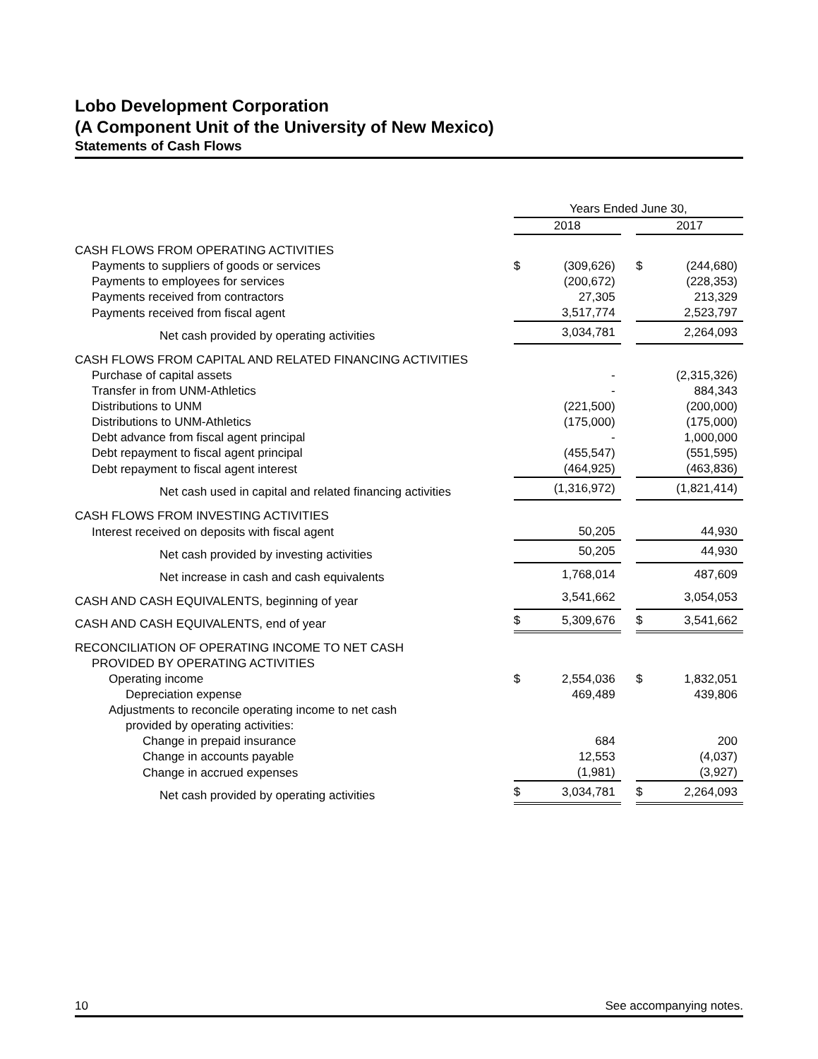Lobo Development Corporation
(A Component Unit of the University of New Mexico)
Statements of Cash Flows
| | Years Ended June 30, | | | | |
| | 2018 | | | 2017 | |
| CASH FLOWS FROM OPERATING ACTIVITIES | | | | | |
| Payments to suppliers of goods or services | $ | (309,626) | | $ | (244,680) |
| Payments to employees for services | | (200,672) | | | (228,353) |
| Payments received from contractors | | 27,305 | | | 213,329 |
| Payments received from fiscal agent | | 3,517,774 | | | 2,523,797 |
| Net cash provided by operating activities | | 3,034,781 | | | 2,264,093 |
| CASH FLOWS FROM CAPITAL AND RELATED FINANCING ACTIVITIES | | | | | |
| Purchase of capital assets | | - | | | (2,315,326) |
| Transfer in from UNM-Athletics | | - | | | 884,343 |
| Distributions to UNM | | (221,500) | | | (200,000) |
| Distributions to UNM-Athletics | | (175,000) | | | (175,000) |
| Debt advance from fiscal agent principal | | - | | | 1,000,000 |
| Debt repayment to fiscal agent principal | | (455,547) | | | (551,595) |
| Debt repayment to fiscal agent interest | | (464,925) | | | (463,836) |
| Net cash used in capital and related financing activities | | (1,316,972) | | | (1,821,414) |
| CASH FLOWS FROM INVESTING ACTIVITIES | | | | | |
| Interest received on deposits with fiscal agent | | 50,205 | | | 44,930 |
| Net cash provided by investing activities | | 50,205 | | | 44,930 |
| Net increase in cash and cash equivalents | | 1,768,014 | | | 487,609 |
| CASH AND CASH EQUIVALENTS, beginning of year | | 3,541,662 | | | 3,054,053 |
| CASH AND CASH EQUIVALENTS, end of year | $ | 5,309,676 | | $ | 3,541,662 |
| RECONCILIATION OF OPERATING INCOME TO NET CASH | | | | | |
| PROVIDED BY OPERATING ACTIVITIES | | | | | |
| Operating income | $ | 2,554,036 | | $ | 1,832,051 |
| Depreciation expense | | 469,489 | | | 439,806 |
| Adjustments to reconcile operating income to net cash | | | | | |
| provided by operating activities: | | | | | |
| Change in prepaid insurance | | 684 | | | 200 |
| Change in accounts payable | | 12,553 | | | (4,037) |
| Change in accrued expenses | | (1,981) | | | (3,927) |
| Net cash provided by operating activities | $ | 3,034,781 | | $ | 2,264,093 |
10 See accompanying notes.